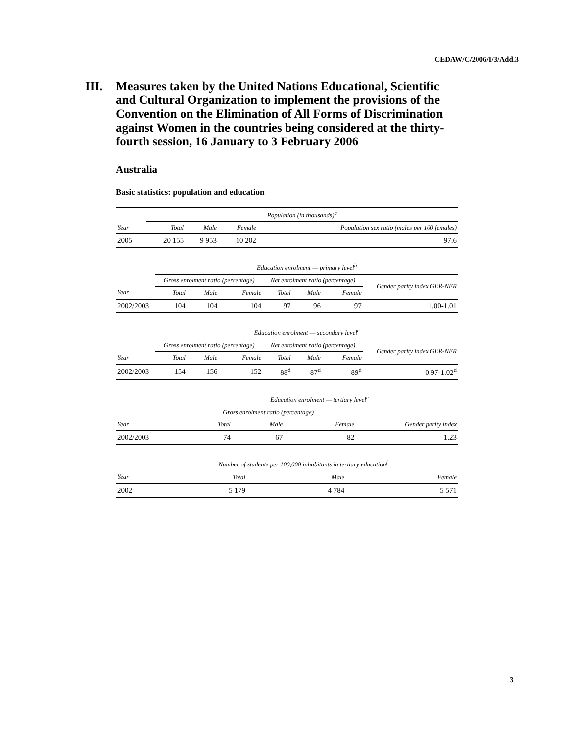CEDAW/C/2006/I/3/Add.3
III. Measures taken by the United Nations Educational, Scientific and Cultural Organization to implement the provisions of the Convention on the Elimination of All Forms of Discrimination against Women in the countries being considered at the thirty-fourth session, 16 January to 3 February 2006
Australia
Basic statistics: population and education
| | Population (in thousands)<sup>a</sup> | | | |
| --- | --- | --- | --- | --- |
| Year | Total | Male | Female | Population sex ratio (males per 100 females) |
| 2005 | 20 155 | 9 953 | 10 202 | 97.6 |
| | Education enrolment — primary level<sup>b</sup> | | | | | | |
| --- | --- | --- | --- | --- | --- | --- | --- |
| | Gross enrolment ratio (percentage) | | | Net enrolment ratio (percentage) | | | Gender parity index GER-NER |
| Year | Total | Male | Female | Total | Male | Female | |
| 2002/2003 | 104 | 104 | 104 | 97 | 96 | 97 | 1.00-1.01 |
| | Education enrolment — secondary level<sup>c</sup> | | | | | | |
| --- | --- | --- | --- | --- | --- | --- | --- |
| | Gross enrolment ratio (percentage) | | | Net enrolment ratio (percentage) | | | Gender parity index GER-NER |
| Year | Total | Male | Female | Total | Male | Female | |
| 2002/2003 | 154 | 156 | 152 | 88<sup>d</sup> | 87<sup>d</sup> | 89<sup>d</sup> | 0.97-1.02<sup>d</sup> |
| | Education enrolment — tertiary level<sup>e</sup> | | | |
| --- | --- | --- | --- | --- |
| | Gross enrolment ratio (percentage) | | | |
| Year | Total | Male | Female | Gender parity index |
| 2002/2003 | 74 | 67 | 82 | 1.23 |
| | Number of students per 100,000 inhabitants in tertiary education<sup>f</sup> | | |
| --- | --- | --- | --- |
| Year | Total | Male | Female |
| 2002 | 5 179 | 4 784 | 5 571 |
3